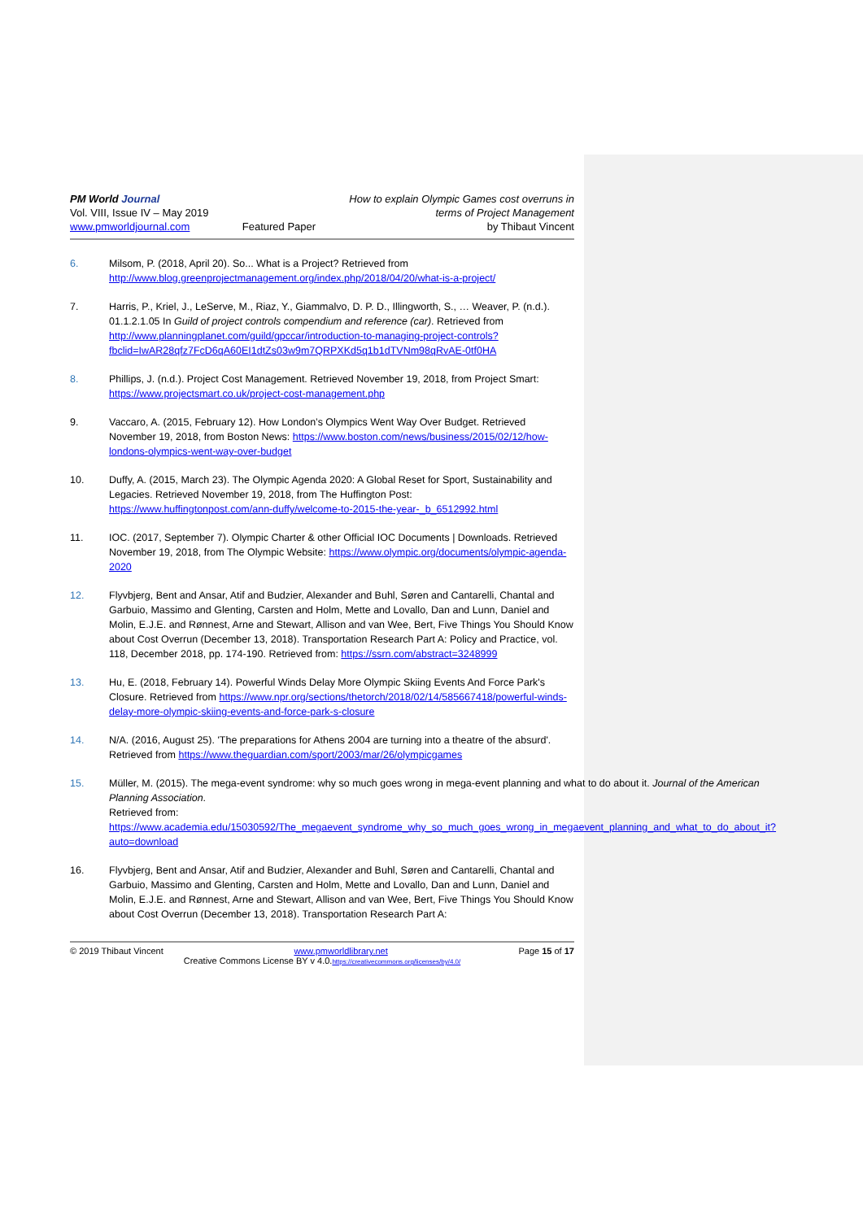PM World Journal
Vol. VIII, Issue IV – May 2019
www.pmworldjournal.com
Featured Paper How to explain Olympic Games cost overruns in
terms of Project Management
by Thibaut Vincent
6. Milsom, P. (2018, April 20). So... What is a Project? Retrieved from http://www.blog.greenprojectmanagement.org/index.php/2018/04/20/what-is-a-project/
7. Harris, P., Kriel, J., LeServe, M., Riaz, Y., Giammalvo, D. P. D., Illingworth, S., … Weaver, P. (n.d.). 01.1.2.1.05 In Guild of project controls compendium and reference (car). Retrieved from http://www.planningplanet.com/guild/gpccar/introduction-to-managing-project-controls?fbclid=IwAR28qfz7FcD6qA60EI1dtZs03w9m7QRPXKd5q1b1dTVNm98qRvAE-0tf0HA
8. Phillips, J. (n.d.). Project Cost Management. Retrieved November 19, 2018, from Project Smart: https://www.projectsmart.co.uk/project-cost-management.php
9. Vaccaro, A. (2015, February 12). How London’s Olympics Went Way Over Budget. Retrieved November 19, 2018, from Boston News: https://www.boston.com/news/business/2015/02/12/how-londons-olympics-went-way-over-budget
10. Duffy, A. (2015, March 23). The Olympic Agenda 2020: A Global Reset for Sport, Sustainability and Legacies. Retrieved November 19, 2018, from The Huffington Post: https://www.huffingtonpost.com/ann-duffy/welcome-to-2015-the-year-_b_6512992.html
11. IOC. (2017, September 7). Olympic Charter & other Official IOC Documents | Downloads. Retrieved November 19, 2018, from The Olympic Website: https://www.olympic.org/documents/olympic-agenda-2020
12. Flyvbjerg, Bent and Ansar, Atif and Budzier, Alexander and Buhl, Søren and Cantarelli, Chantal and Garbuio, Massimo and Glenting, Carsten and Holm, Mette and Lovallo, Dan and Lunn, Daniel and Molin, E.J.E. and Rønnest, Arne and Stewart, Allison and van Wee, Bert, Five Things You Should Know about Cost Overrun (December 13, 2018). Transportation Research Part A: Policy and Practice, vol. 118, December 2018, pp. 174-190. Retrieved from: https://ssrn.com/abstract=3248999
13. Hu, E. (2018, February 14). Powerful Winds Delay More Olympic Skiing Events And Force Park's Closure. Retrieved from https://www.npr.org/sections/thetorch/2018/02/14/585667418/powerful-winds-delay-more-olympic-skiing-events-and-force-park-s-closure
14. N/A. (2016, August 25). 'The preparations for Athens 2004 are turning into a theatre of the absurd'. Retrieved from https://www.theguardian.com/sport/2003/mar/26/olympicgames
15. Müller, M. (2015). The mega-event syndrome: why so much goes wrong in mega-event planning and what to do about it. Journal of the American Planning Association.
Retrieved from:
https://www.academia.edu/15030592/The_megaevent_syndrome_why_so_much_goes_wrong_in_megaevent_planning_and_what_to_do_about_it?auto=download
16. Flyvbjerg, Bent and Ansar, Atif and Budzier, Alexander and Buhl, Søren and Cantarelli, Chantal and Garbuio, Massimo and Glenting, Carsten and Holm, Mette and Lovallo, Dan and Lunn, Daniel and Molin, E.J.E. and Rønnest, Arne and Stewart, Allison and van Wee, Bert, Five Things You Should Know about Cost Overrun (December 13, 2018). Transportation Research Part A:
© 2019 Thibaut Vincent www.pmworldlibrary.net Page 15 of 17
Creative Commons License BY v 4.0.https://creativecommons.org/licenses/by/4.0/